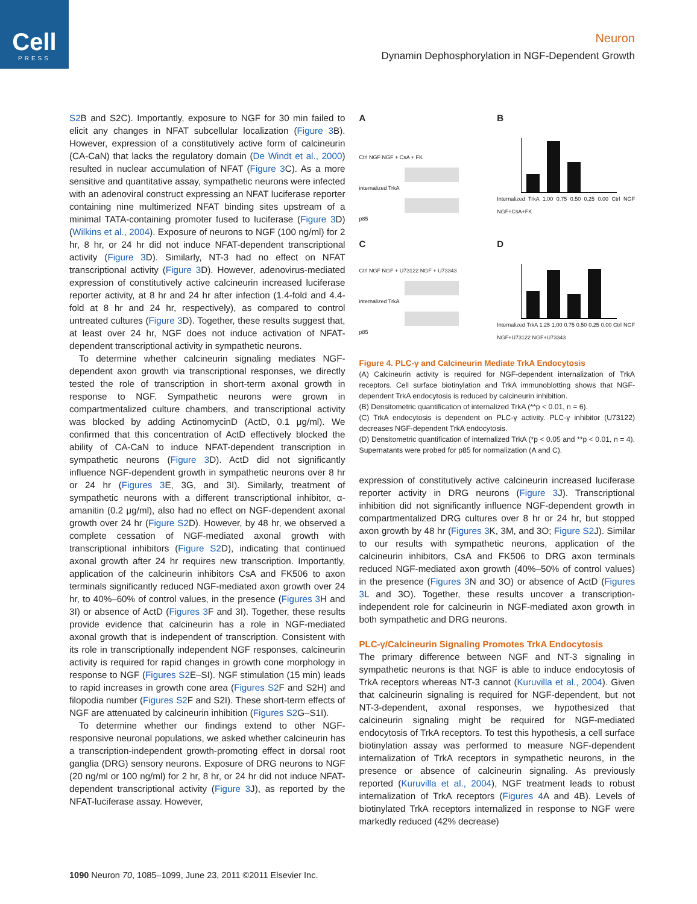Cell
PRESS
Neuron
Dynamin Dephosphorylation in NGF-Dependent Growth
S2 B and S2C). Importantly, exposure to NGF for 30 min failed to elicit any changes in NFAT subcellular localization (Figure 3 B). However, expression of a constitutively active form of calcineurin (CA-CaN) that lacks the regulatory domain (De Windt et al., 2000) resulted in nuclear accumulation of NFAT (Figure 3 C). As a more sensitive and quantitative assay, sympathetic neurons were infected with an adenoviral construct expressing an NFAT luciferase reporter containing nine multimerized NFAT binding sites upstream of a minimal TATA-containing promoter fused to luciferase (Figure 3 D) (Wilkins et al., 2004). Exposure of neurons to NGF (100 ng/ml) for 2 hr, 8 hr, or 24 hr did not induce NFAT-dependent transcriptional activity (Figure 3 D). Similarly, NT-3 had no effect on NFAT transcriptional activity (Figure 3 D). However, adenovirus-mediated expression of constitutively active calcineurin increased luciferase reporter activity, at 8 hr and 24 hr after infection (1.4-fold and 4.4-fold at 8 hr and 24 hr, respectively), as compared to control untreated cultures (Figure 3 D). Together, these results suggest that, at least over 24 hr, NGF does not induce activation of NFAT-dependent transcriptional activity in sympathetic neurons.
To determine whether calcineurin signaling mediates NGF-dependent axon growth via transcriptional responses, we directly tested the role of transcription in short-term axonal growth in response to NGF. Sympathetic neurons were grown in compartmentalized culture chambers, and transcriptional activity was blocked by adding ActinomycinD (ActD, 0.1 μg/ml). We confirmed that this concentration of ActD effectively blocked the ability of CA-CaN to induce NFAT-dependent transcription in sympathetic neurons (Figure 3 D). ActD did not significantly influence NGF-dependent growth in sympathetic neurons over 8 hr or 24 hr (Figures 3 E, 3G, and 3I). Similarly, treatment of sympathetic neurons with a different transcriptional inhibitor, α-amanitin (0.2 μg/ml), also had no effect on NGF-dependent axonal growth over 24 hr (Figure S2 D). However, by 48 hr, we observed a complete cessation of NGF-mediated axonal growth with transcriptional inhibitors (Figure S2 D), indicating that continued axonal growth after 24 hr requires new transcription. Importantly, application of the calcineurin inhibitors CsA and FK506 to axon terminals significantly reduced NGF-mediated axon growth over 24 hr, to 40%–60% of control values, in the presence (Figures 3 H and 3I) or absence of ActD (Figures 3 F and 3I). Together, these results provide evidence that calcineurin has a role in NGF-mediated axonal growth that is independent of transcription. Consistent with its role in transcriptionally independent NGF responses, calcineurin activity is required for rapid changes in growth cone morphology in response to NGF (Figures S2 E–SI). NGF stimulation (15 min) leads to rapid increases in growth cone area (Figures S2 F and S2H) and filopodia number (Figures S2 F and S2I). These short-term effects of NGF are attenuated by calcineurin inhibition (Figures S2 G–S1I).
To determine whether our findings extend to other NGF-responsive neuronal populations, we asked whether calcineurin has a transcription-independent growth-promoting effect in dorsal root ganglia (DRG) sensory neurons. Exposure of DRG neurons to NGF (20 ng/ml or 100 ng/ml) for 2 hr, 8 hr, or 24 hr did not induce NFAT-dependent transcriptional activity (Figure 3 J), as reported by the NFAT-luciferase assay. However,
A
Ctrl NGF NGF + CsA + FK
internalized TrkA
p85
B
Internalized TrkA 1.00 0.75 0.50 0.25 0.00 Ctrl NGF NGF+CsA+FK
C
Ctrl NGF NGF + U73122 NGF + U73343
internalized TrkA
p85
D
Internalized TrkA 1.25 1.00 0.75 0.50 0.25 0.00 Ctrl NGF NGF+U73122 NGF+U73343
Figure 4. PLC-γ and Calcineurin Mediate TrkA Endocytosis
(A) Calcineurin activity is required for NGF-dependent internalization of TrkA receptors. Cell surface biotinylation and TrkA immunoblotting shows that NGF-dependent TrkA endocytosis is reduced by calcineurin inhibition.
(B) Densitometric quantification of internalized TrkA (**p < 0.01, n = 6).
(C) TrkA endocytosis is dependent on PLC-γ activity. PLC-γ inhibitor (U73122) decreases NGF-dependent TrkA endocytosis.
(D) Densitometric quantification of internalized TrkA (*p < 0.05 and **p < 0.01, n = 4). Supernatants were probed for p85 for normalization (A and C).
expression of constitutively active calcineurin increased luciferase reporter activity in DRG neurons (Figure 3 J). Transcriptional inhibition did not significantly influence NGF-dependent growth in compartmentalized DRG cultures over 8 hr or 24 hr, but stopped axon growth by 48 hr (Figures 3 K, 3M, and 3O; Figure S2 J). Similar to our results with sympathetic neurons, application of the calcineurin inhibitors, CsA and FK506 to DRG axon terminals reduced NGF-mediated axon growth (40%–50% of control values) in the presence (Figures 3 N and 3O) or absence of ActD (Figures 3 L and 3O). Together, these results uncover a transcription-independent role for calcineurin in NGF-mediated axon growth in both sympathetic and DRG neurons.
PLC-γ/Calcineurin Signaling Promotes TrkA Endocytosis
The primary difference between NGF and NT-3 signaling in sympathetic neurons is that NGF is able to induce endocytosis of TrkA receptors whereas NT-3 cannot (Kuruvilla et al., 2004). Given that calcineurin signaling is required for NGF-dependent, but not NT-3-dependent, axonal responses, we hypothesized that calcineurin signaling might be required for NGF-mediated endocytosis of TrkA receptors. To test this hypothesis, a cell surface biotinylation assay was performed to measure NGF-dependent internalization of TrkA receptors in sympathetic neurons, in the presence or absence of calcineurin signaling. As previously reported (Kuruvilla et al., 2004), NGF treatment leads to robust internalization of TrkA receptors (Figures 4 A and 4B). Levels of biotinylated TrkA receptors internalized in response to NGF were markedly reduced (42% decrease)
1090 Neuron 70, 1085–1099, June 23, 2011 ©2011 Elsevier Inc.